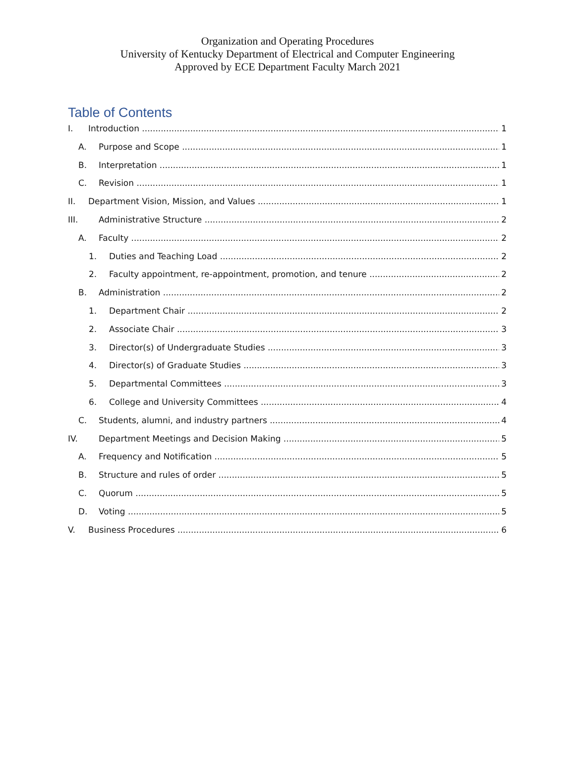Organization and Operating Procedures
University of Kentucky Department of Electrical and Computer Engineering
Approved by ECE Department Faculty March 2021
Table of Contents
I. Introduction 1
A. Purpose and Scope 1
B. Interpretation 1
C. Revision 1
II. Department Vision, Mission, and Values 1
III. Administrative Structure 2
A. Faculty 2
1. Duties and Teaching Load 2
2. Faculty appointment, re-appointment, promotion, and tenure 2
B. Administration 2
1. Department Chair 2
2. Associate Chair 3
3. Director(s) of Undergraduate Studies 3
4. Director(s) of Graduate Studies 3
5. Departmental Committees 3
6. College and University Committees 4
C. Students, alumni, and industry partners 4
IV. Department Meetings and Decision Making 5
A. Frequency and Notification 5
B. Structure and rules of order 5
C. Quorum 5
D. Voting 5
V. Business Procedures 6